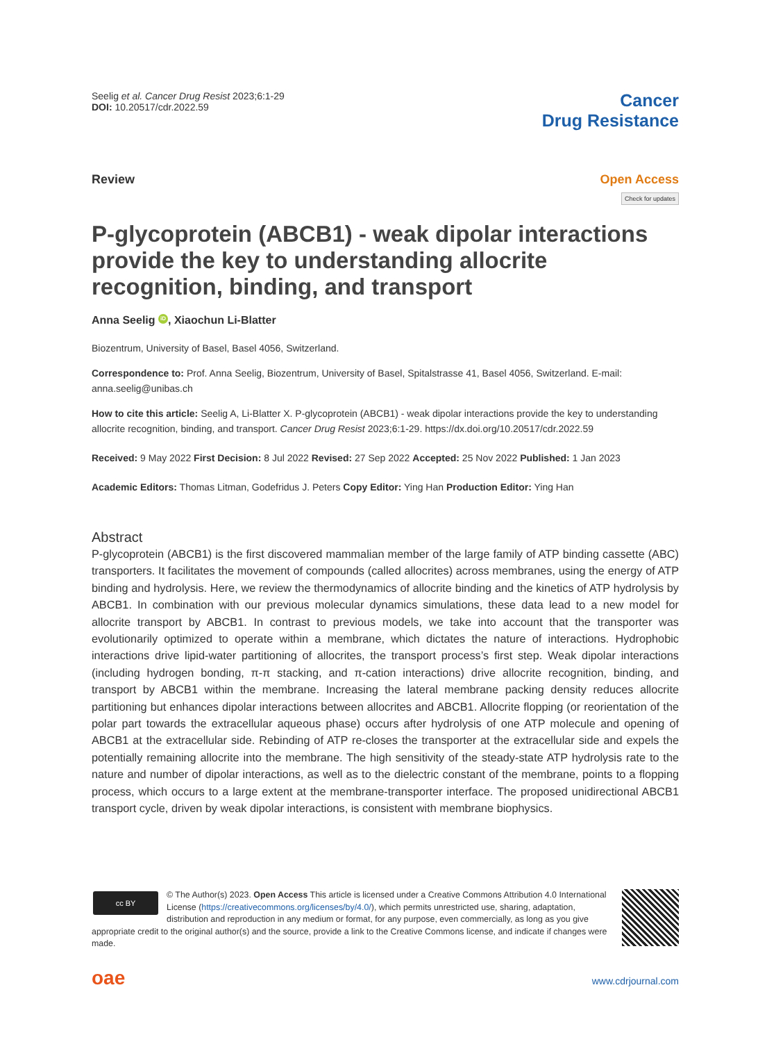Seelig et al. Cancer Drug Resist 2023;6:1-29
DOI: 10.20517/cdr.2022.59
Cancer
Drug Resistance
Review Open Access
Check for updates
P-glycoprotein (ABCB1) - weak dipolar interactions provide the key to understanding allocrite recognition, binding, and transport
Anna Seelig iD, Xiaochun Li-Blatter
Biozentrum, University of Basel, Basel 4056, Switzerland.
Correspondence to: Prof. Anna Seelig, Biozentrum, University of Basel, Spitalstrasse 41, Basel 4056, Switzerland. E-mail: anna.seelig@unibas.ch
How to cite this article: Seelig A, Li-Blatter X. P-glycoprotein (ABCB1) - weak dipolar interactions provide the key to understanding allocrite recognition, binding, and transport. Cancer Drug Resist 2023;6:1-29. https://dx.doi.org/10.20517/cdr.2022.59
Received: 9 May 2022 First Decision: 8 Jul 2022 Revised: 27 Sep 2022 Accepted: 25 Nov 2022 Published: 1 Jan 2023
Academic Editors: Thomas Litman, Godefridus J. Peters Copy Editor: Ying Han Production Editor: Ying Han
Abstract
P-glycoprotein (ABCB1) is the first discovered mammalian member of the large family of ATP binding cassette (ABC) transporters. It facilitates the movement of compounds (called allocrites) across membranes, using the energy of ATP binding and hydrolysis. Here, we review the thermodynamics of allocrite binding and the kinetics of ATP hydrolysis by ABCB1. In combination with our previous molecular dynamics simulations, these data lead to a new model for allocrite transport by ABCB1. In contrast to previous models, we take into account that the transporter was evolutionarily optimized to operate within a membrane, which dictates the nature of interactions. Hydrophobic interactions drive lipid-water partitioning of allocrites, the transport process’s first step. Weak dipolar interactions (including hydrogen bonding, π-π stacking, and π-cation interactions) drive allocrite recognition, binding, and transport by ABCB1 within the membrane. Increasing the lateral membrane packing density reduces allocrite partitioning but enhances dipolar interactions between allocrites and ABCB1. Allocrite flopping (or reorientation of the polar part towards the extracellular aqueous phase) occurs after hydrolysis of one ATP molecule and opening of ABCB1 at the extracellular side. Rebinding of ATP re-closes the transporter at the extracellular side and expels the potentially remaining allocrite into the membrane. The high sensitivity of the steady-state ATP hydrolysis rate to the nature and number of dipolar interactions, as well as to the dielectric constant of the membrane, points to a flopping process, which occurs to a large extent at the membrane-transporter interface. The proposed unidirectional ABCB1 transport cycle, driven by weak dipolar interactions, is consistent with membrane biophysics.
cc BY
© The Author(s) 2023. Open Access This article is licensed under a Creative Commons Attribution 4.0 International License (https://creativecommons.org/licenses/by/4.0/), which permits unrestricted use, sharing, adaptation, distribution and reproduction in any medium or format, for any purpose, even commercially, as long as you give appropriate credit to the original author(s) and the source, provide a link to the Creative Commons license, and indicate if changes were made.
oae www.cdrjournal.com